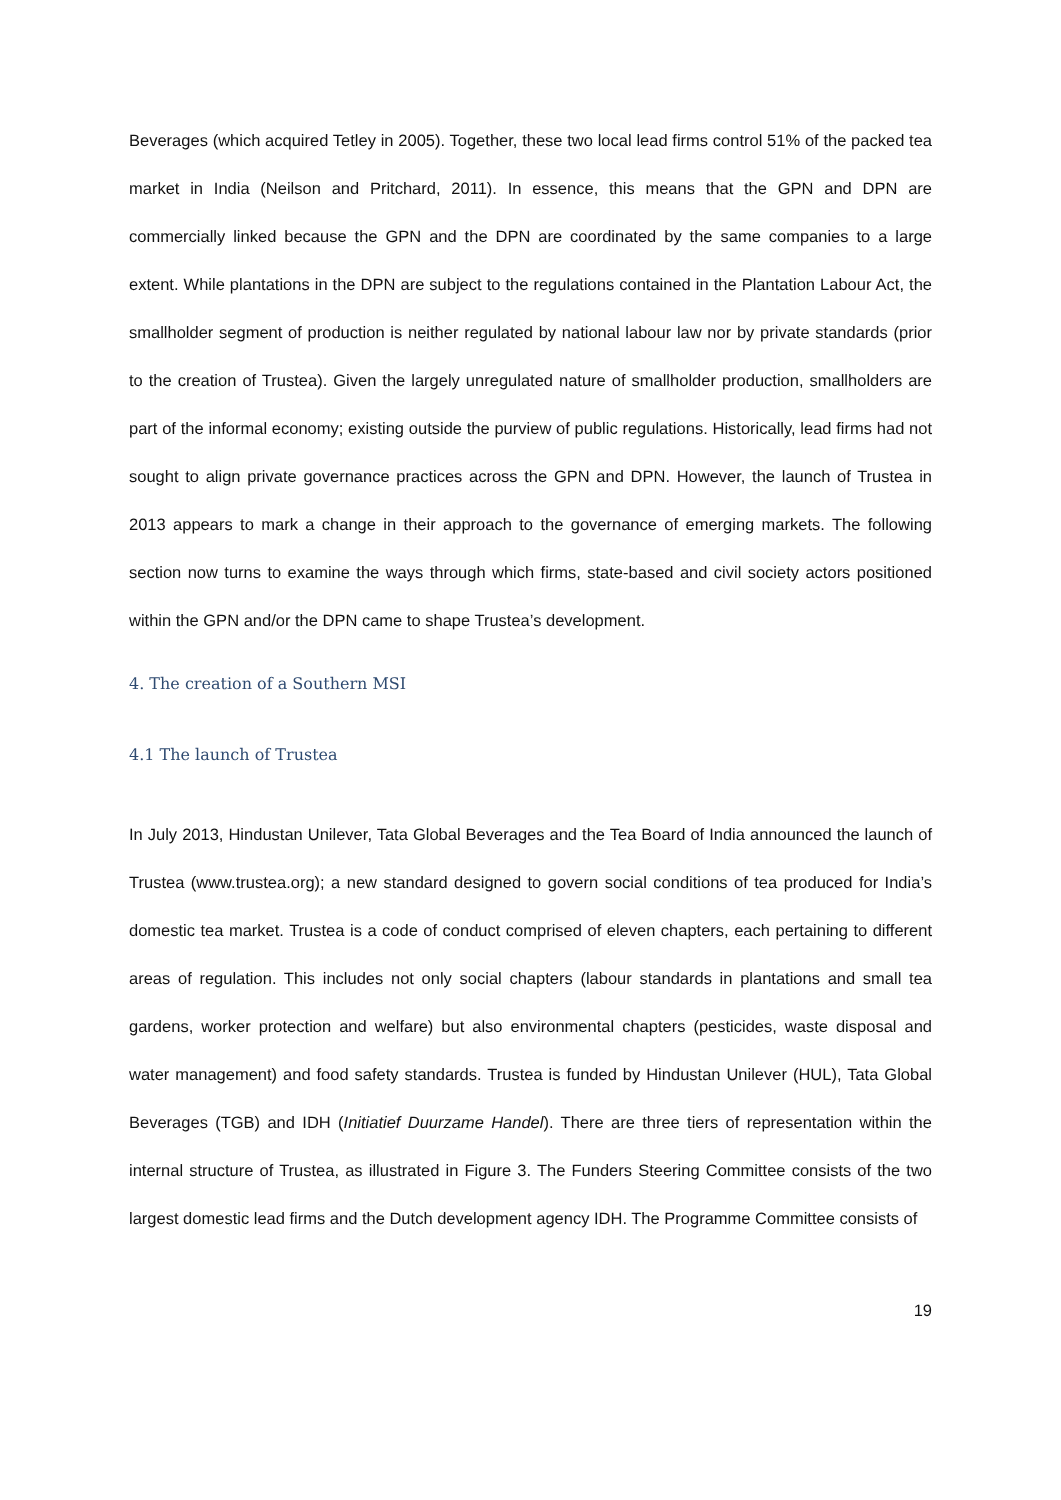Beverages (which acquired Tetley in 2005). Together, these two local lead firms control 51% of the packed tea market in India (Neilson and Pritchard, 2011). In essence, this means that the GPN and DPN are commercially linked because the GPN and the DPN are coordinated by the same companies to a large extent. While plantations in the DPN are subject to the regulations contained in the Plantation Labour Act, the smallholder segment of production is neither regulated by national labour law nor by private standards (prior to the creation of Trustea). Given the largely unregulated nature of smallholder production, smallholders are part of the informal economy; existing outside the purview of public regulations. Historically, lead firms had not sought to align private governance practices across the GPN and DPN. However, the launch of Trustea in 2013 appears to mark a change in their approach to the governance of emerging markets. The following section now turns to examine the ways through which firms, state-based and civil society actors positioned within the GPN and/or the DPN came to shape Trustea’s development.
4. The creation of a Southern MSI
4.1 The launch of Trustea
In July 2013, Hindustan Unilever, Tata Global Beverages and the Tea Board of India announced the launch of Trustea (www.trustea.org); a new standard designed to govern social conditions of tea produced for India’s domestic tea market. Trustea is a code of conduct comprised of eleven chapters, each pertaining to different areas of regulation. This includes not only social chapters (labour standards in plantations and small tea gardens, worker protection and welfare) but also environmental chapters (pesticides, waste disposal and water management) and food safety standards. Trustea is funded by Hindustan Unilever (HUL), Tata Global Beverages (TGB) and IDH (Initiatief Duurzame Handel). There are three tiers of representation within the internal structure of Trustea, as illustrated in Figure 3. The Funders Steering Committee consists of the two largest domestic lead firms and the Dutch development agency IDH. The Programme Committee consists of
19